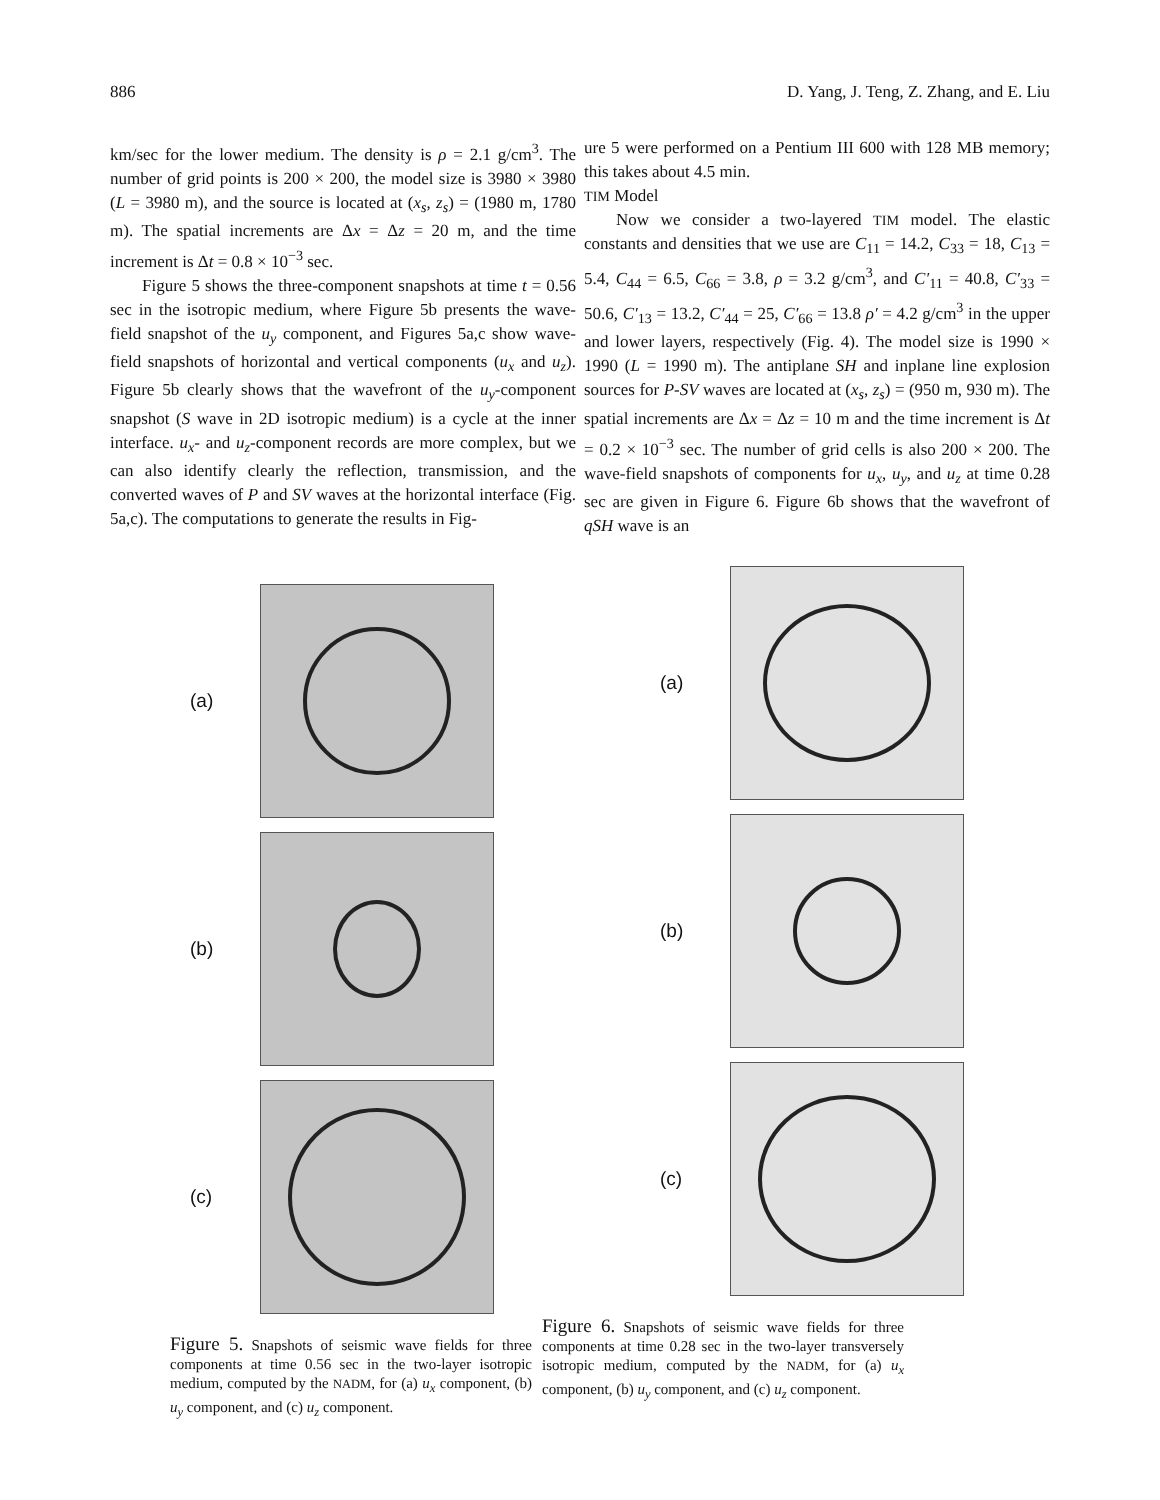886 D. Yang, J. Teng, Z. Zhang, and E. Liu
km/sec for the lower medium. The density is ρ = 2.1 g/cm<sup>3</sup>. The number of grid points is 200 × 200, the model size is 3980 × 3980 (L = 3980 m), and the source is located at (x<sub>s</sub>, z<sub>s</sub>) = (1980 m, 1780 m). The spatial increments are Δx = Δz = 20 m, and the time increment is Δt = 0.8 × 10<sup>−3</sup> sec.
Figure 5 shows the three-component snapshots at time t = 0.56 sec in the isotropic medium, where Figure 5b presents the wave-field snapshot of the u<sub>y</sub> component, and Figures 5a,c show wave-field snapshots of horizontal and vertical components (u<sub>x</sub> and u<sub>z</sub>). Figure 5b clearly shows that the wavefront of the u<sub>y</sub>-component snapshot (S wave in 2D isotropic medium) is a cycle at the inner interface. u<sub>x</sub>- and u<sub>z</sub>-component records are more complex, but we can also identify clearly the reflection, transmission, and the converted waves of P and SV waves at the horizontal interface (Fig. 5a,c). The computations to generate the results in Fig-
ure 5 were performed on a Pentium III 600 with 128 MB memory; this takes about 4.5 min.
TIM Model
Now we consider a two-layered TIM model. The elastic constants and densities that we use are C<sub>11</sub> = 14.2, C<sub>33</sub> = 18, C<sub>13</sub> = 5.4, C<sub>44</sub> = 6.5, C<sub>66</sub> = 3.8, ρ = 3.2 g/cm<sup>3</sup>, and C′<sub>11</sub> = 40.8, C′<sub>33</sub> = 50.6, C′<sub>13</sub> = 13.2, C′<sub>44</sub> = 25, C′<sub>66</sub> = 13.8 ρ′ = 4.2 g/cm<sup>3</sup> in the upper and lower layers, respectively (Fig. 4). The model size is 1990 × 1990 (L = 1990 m). The antiplane SH and inplane line explosion sources for P-SV waves are located at (x<sub>s</sub>, z<sub>s</sub>) = (950 m, 930 m). The spatial increments are Δx = Δz = 10 m and the time increment is Δt = 0.2 × 10<sup>−3</sup> sec. The number of grid cells is also 200 × 200. The wave-field snapshots of components for u<sub>x</sub>, u<sub>y</sub>, and u<sub>z</sub> at time 0.28 sec are given in Figure 6. Figure 6b shows that the wavefront of qSH wave is an
(a)
(b)
(c)
Figure 5. Snapshots of seismic wave fields for three components at time 0.56 sec in the two-layer isotropic medium, computed by the NADM, for (a) u<sub>x</sub> component, (b) u<sub>y</sub> component, and (c) u<sub>z</sub> component.
(a)
(b)
(c)
Figure 6. Snapshots of seismic wave fields for three components at time 0.28 sec in the two-layer transversely isotropic medium, computed by the NADM, for (a) u<sub>x</sub> component, (b) u<sub>y</sub> component, and (c) u<sub>z</sub> component.